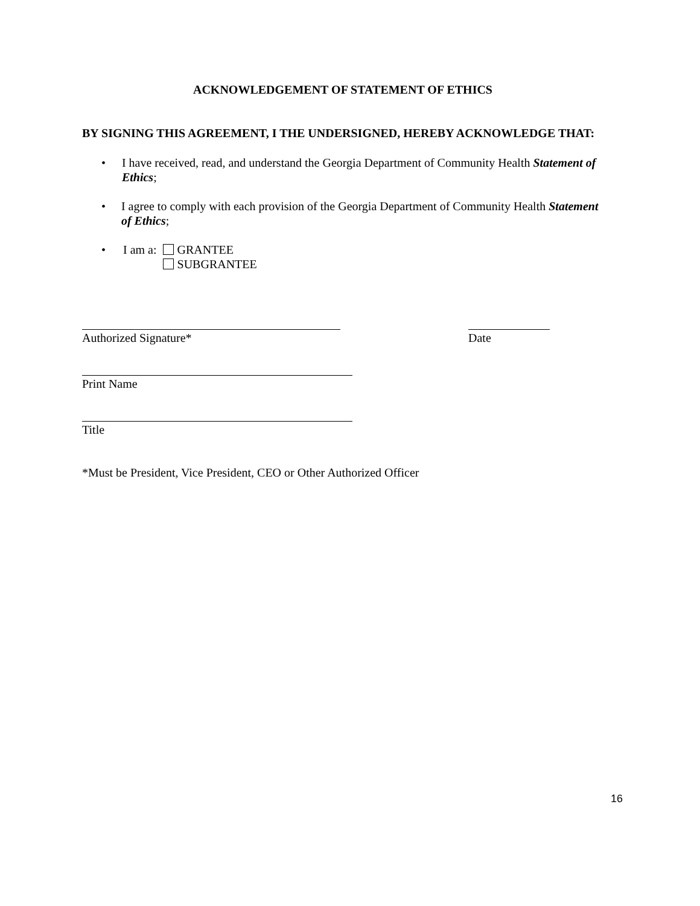ACKNOWLEDGEMENT OF STATEMENT OF ETHICS
BY SIGNING THIS AGREEMENT, I THE UNDERSIGNED, HEREBY ACKNOWLEDGE THAT:
• I have received, read, and understand the Georgia Department of Community Health Statement of Ethics;
• I agree to comply with each provision of the Georgia Department of Community Health Statement of Ethics;
• I am a: GRANTEE
SUBGRANTEE
Authorized Signature* Date
Print Name
Title
*Must be President, Vice President, CEO or Other Authorized Officer
16